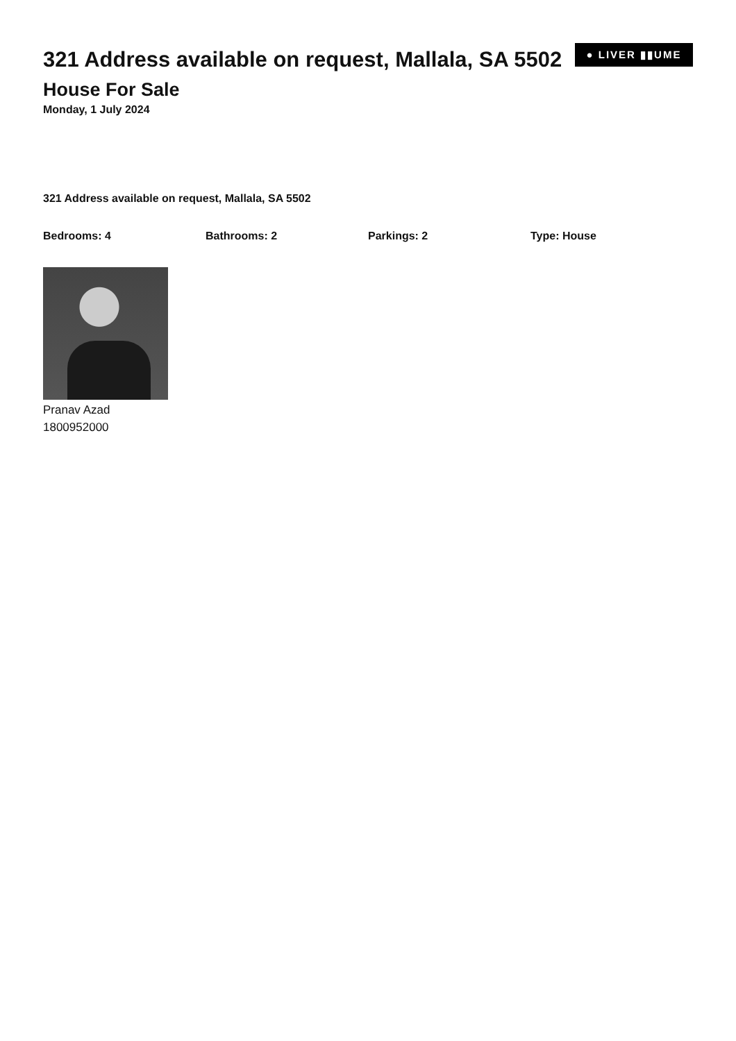321 Address available on request, Mallala, SA 5502
● LIVER ▮▮UME
House For Sale
Monday, 1 July 2024
321 Address available on request, Mallala, SA 5502
Bedrooms: 4 Bathrooms: 2 Parkings: 2 Type: House
Pranav Azad
1800952000